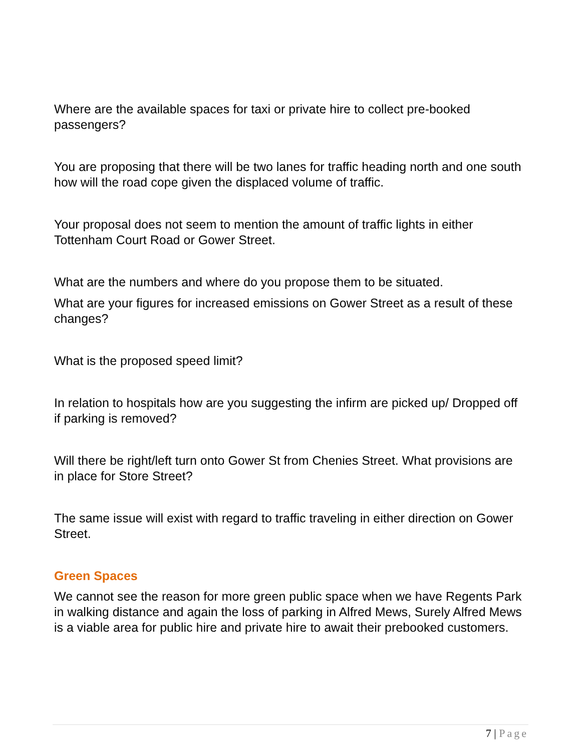Where are the available spaces for taxi or private hire to collect pre-booked passengers?
You are proposing that there will be two lanes for traffic heading north and one south how will the road cope given the displaced volume of traffic.
Your proposal does not seem to mention the amount of traffic lights in either Tottenham Court Road or Gower Street.
What are the numbers and where do you propose them to be situated.
What are your figures for increased emissions on Gower Street as a result of these changes?
What is the proposed speed limit?
In relation to hospitals how are you suggesting the infirm are picked up/ Dropped off if parking is removed?
Will there be right/left turn onto Gower St from Chenies Street. What provisions are in place for Store Street?
The same issue will exist with regard to traffic traveling in either direction on Gower Street.
Green Spaces
We cannot see the reason for more green public space when we have Regents Park in walking distance and again the loss of parking in Alfred Mews, Surely Alfred Mews is a viable area for public hire and private hire to await their prebooked customers.
7 | Page